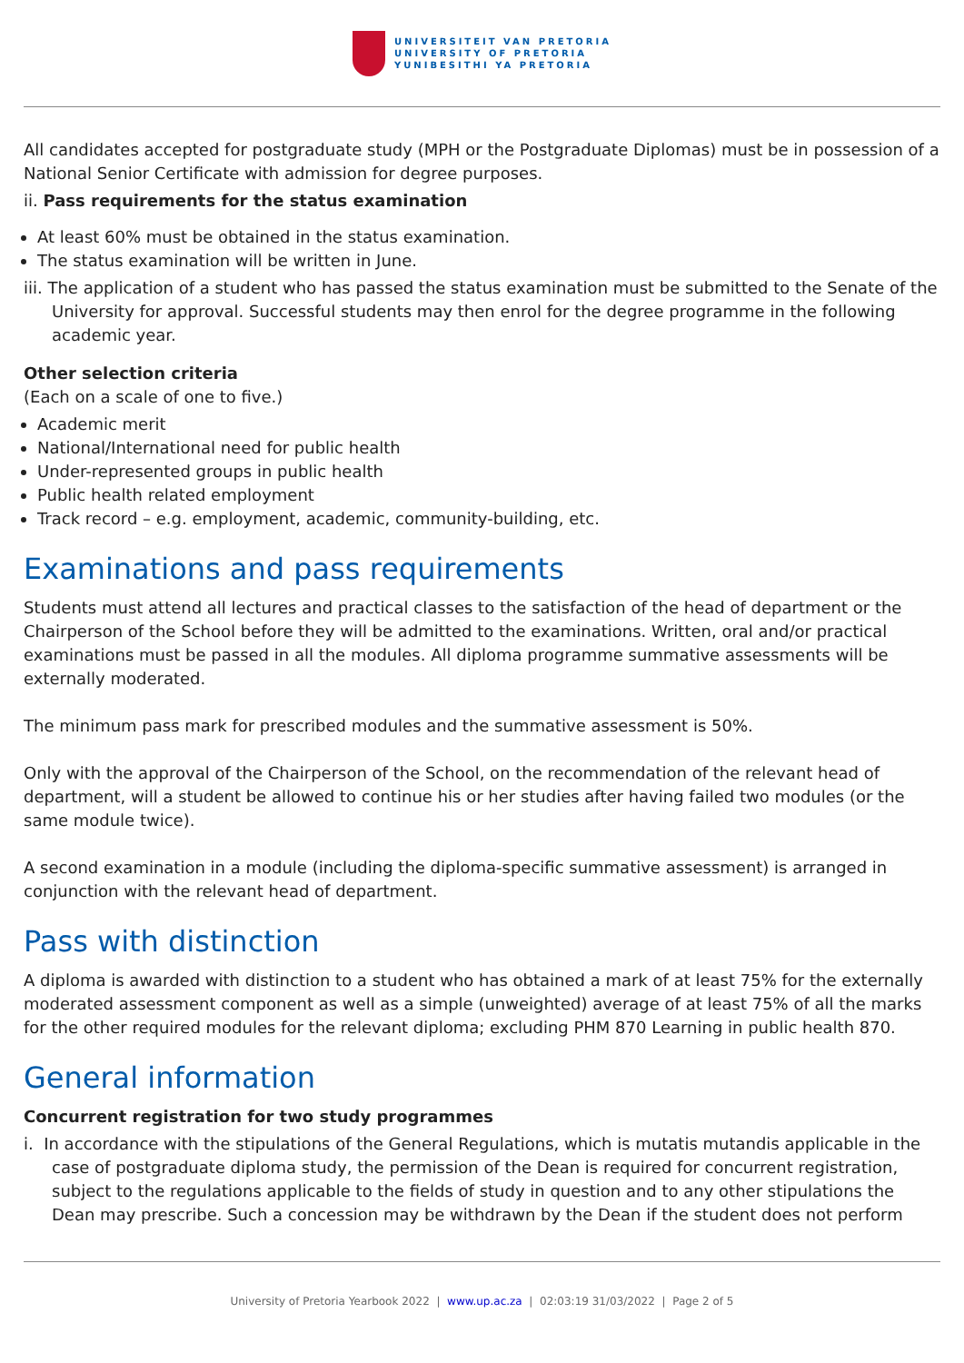UNIVERSITEIT VAN PRETORIA
UNIVERSITY OF PRETORIA
YUNIBESITHI YA PRETORIA
All candidates accepted for postgraduate study (MPH or the Postgraduate Diplomas) must be in possession of a National Senior Certificate with admission for degree purposes.
ii. Pass requirements for the status examination
At least 60% must be obtained in the status examination.
The status examination will be written in June.
iii. The application of a student who has passed the status examination must be submitted to the Senate of the University for approval. Successful students may then enrol for the degree programme in the following academic year.
Other selection criteria
(Each on a scale of one to five.)
Academic merit
National/International need for public health
Under-represented groups in public health
Public health related employment
Track record – e.g. employment, academic, community-building, etc.
Examinations and pass requirements
Students must attend all lectures and practical classes to the satisfaction of the head of department or the Chairperson of the School before they will be admitted to the examinations. Written, oral and/or practical examinations must be passed in all the modules. All diploma programme summative assessments will be externally moderated.
The minimum pass mark for prescribed modules and the summative assessment is 50%.
Only with the approval of the Chairperson of the School, on the recommendation of the relevant head of department, will a student be allowed to continue his or her studies after having failed two modules (or the same module twice).
A second examination in a module (including the diploma-specific summative assessment) is arranged in conjunction with the relevant head of department.
Pass with distinction
A diploma is awarded with distinction to a student who has obtained a mark of at least 75% for the externally moderated assessment component as well as a simple (unweighted) average of at least 75% of all the marks for the other required modules for the relevant diploma; excluding PHM 870 Learning in public health 870.
General information
Concurrent registration for two study programmes
i. In accordance with the stipulations of the General Regulations, which is mutatis mutandis applicable in the case of postgraduate diploma study, the permission of the Dean is required for concurrent registration, subject to the regulations applicable to the fields of study in question and to any other stipulations the Dean may prescribe. Such a concession may be withdrawn by the Dean if the student does not perform
University of Pretoria Yearbook 2022 | www.up.ac.za | 02:03:19 31/03/2022 | Page 2 of 5